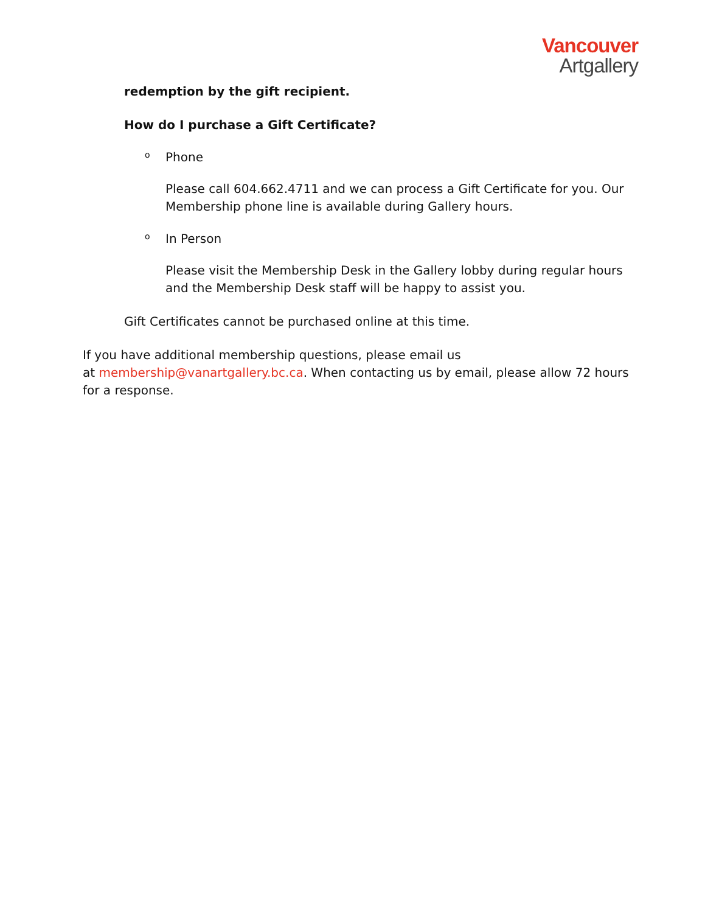Vancouver
Artgallery
redemption by the gift recipient.
How do I purchase a Gift Certificate?
o Phone
Please call 604.662.4711 and we can process a Gift Certificate for you. Our Membership phone line is available during Gallery hours.
o In Person
Please visit the Membership Desk in the Gallery lobby during regular hours and the Membership Desk staff will be happy to assist you.
Gift Certificates cannot be purchased online at this time.
If you have additional membership questions, please email us
at membership@vanartgallery.bc.ca. When contacting us by email, please allow 72 hours for a response.